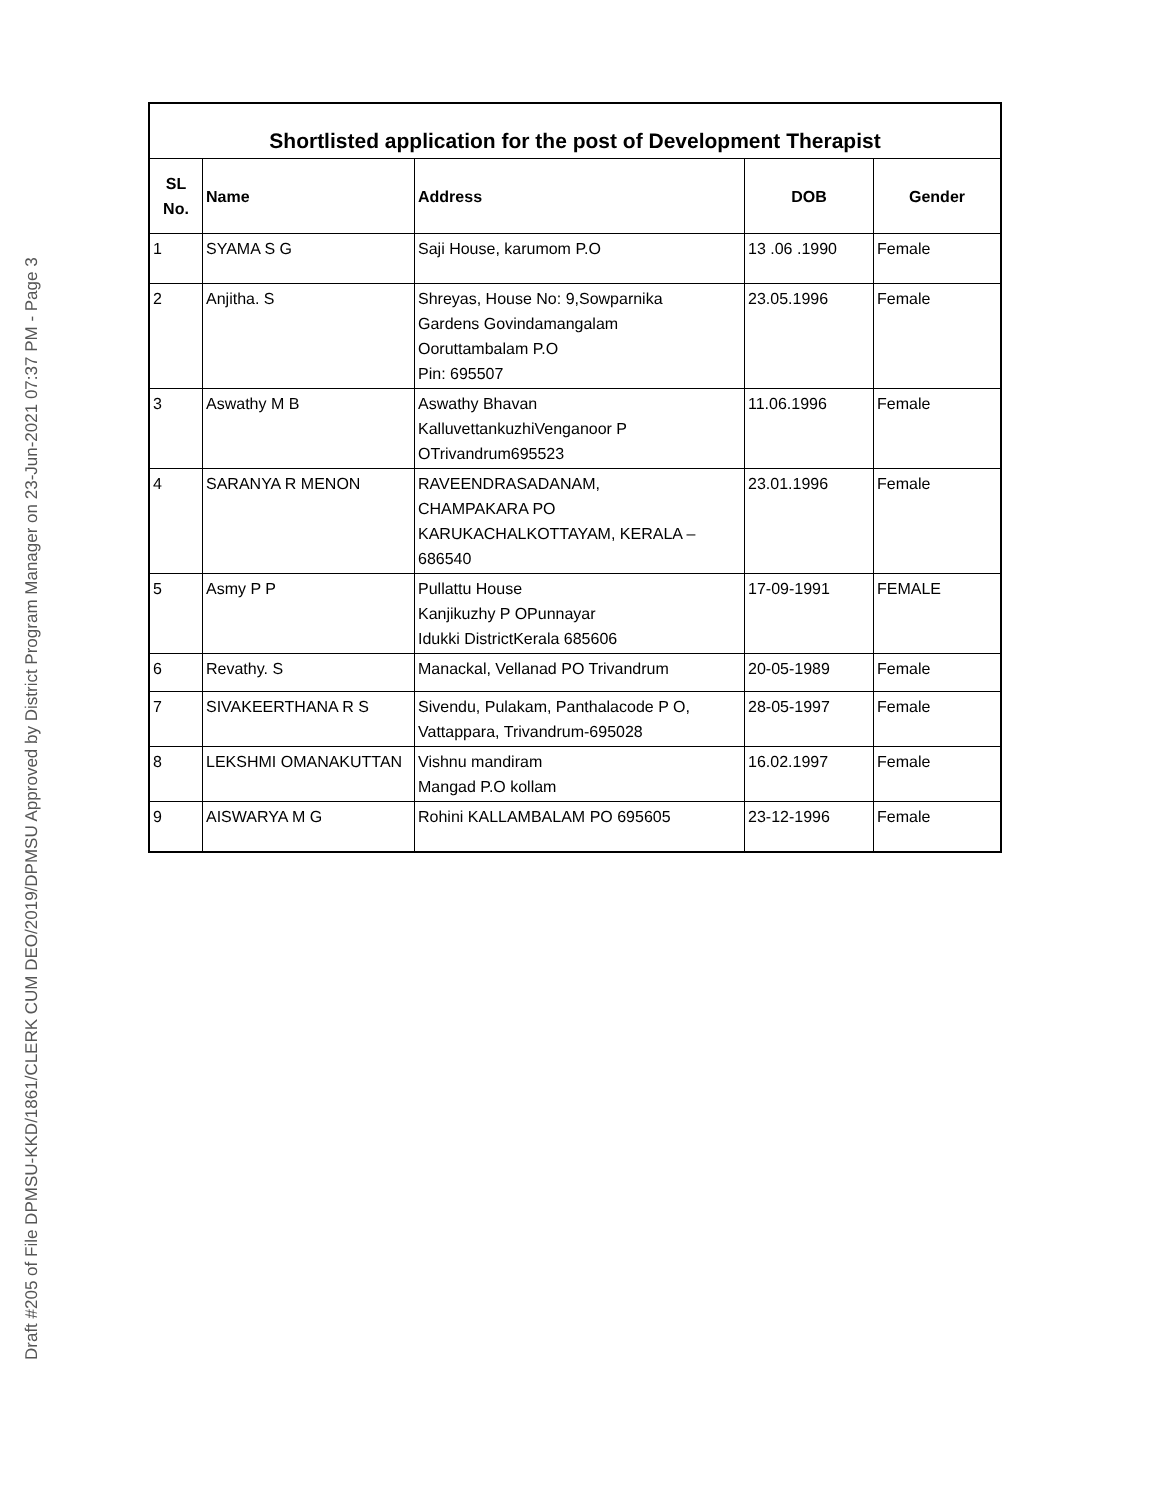Draft #205 of File DPMSU-KKD/1861/CLERK CUM DEO/2019/DPMSU Approved by District Program Manager on 23-Jun-2021 07:37 PM - Page 3
| Shortlisted application for the post of Development Therapist | | | | |
| SL No. | Name | Address | DOB | Gender |
| 1 | SYAMA S G | Saji House, karumom P.O | 13 .06 .1990 | Female |
| 2 | Anjitha. S | Shreyas, House No: 9,Sowparnika Gardens Govindamangalam Ooruttambalam P.O Pin: 695507 | 23.05.1996 | Female |
| 3 | Aswathy M B | Aswathy Bhavan KalluvettankuzhiVenganoor P OTrivandrum695523 | 11.06.1996 | Female |
| 4 | SARANYA R MENON | RAVEENDRASADANAM, CHAMPAKARA PO KARUKACHALKOTTAYAM, KERALA – 686540 | 23.01.1996 | Female |
| 5 | Asmy P P | Pullattu House Kanjikuzhy P OPunnayar Idukki DistrictKerala 685606 | 17-09-1991 | FEMALE |
| 6 | Revathy. S | Manackal, Vellanad PO Trivandrum | 20-05-1989 | Female |
| 7 | SIVAKEERTHANA R S | Sivendu, Pulakam, Panthalacode P O, Vattappara, Trivandrum-695028 | 28-05-1997 | Female |
| 8 | LEKSHMI OMANAKUTTAN | Vishnu mandiram Mangad P.O kollam | 16.02.1997 | Female |
| 9 | AISWARYA M G | Rohini KALLAMBALAM PO 695605 | 23-12-1996 | Female |